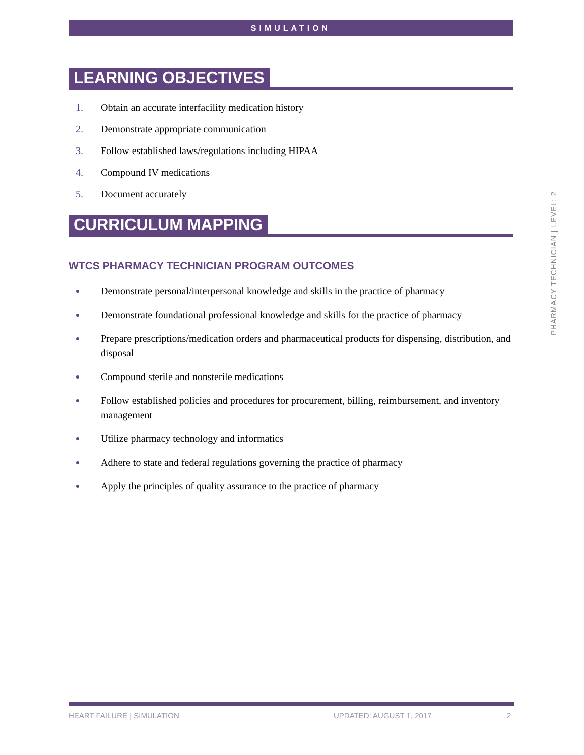SIMULATION
LEARNING OBJECTIVES
Obtain an accurate interfacility medication history
Demonstrate appropriate communication
Follow established laws/regulations including HIPAA
Compound IV medications
Document accurately
CURRICULUM MAPPING
WTCS PHARMACY TECHNICIAN PROGRAM OUTCOMES
Demonstrate personal/interpersonal knowledge and skills in the practice of pharmacy
Demonstrate foundational professional knowledge and skills for the practice of pharmacy
Prepare prescriptions/medication orders and pharmaceutical products for dispensing, distribution, and disposal
Compound sterile and nonsterile medications
Follow established policies and procedures for procurement, billing, reimbursement, and inventory management
Utilize pharmacy technology and informatics
Adhere to state and federal regulations governing the practice of pharmacy
Apply the principles of quality assurance to the practice of pharmacy
PHARMACY TECHNICIAN | LEVEL: 2
HEART FAILURE | SIMULATION UPDATED: AUGUST 1, 2017 2